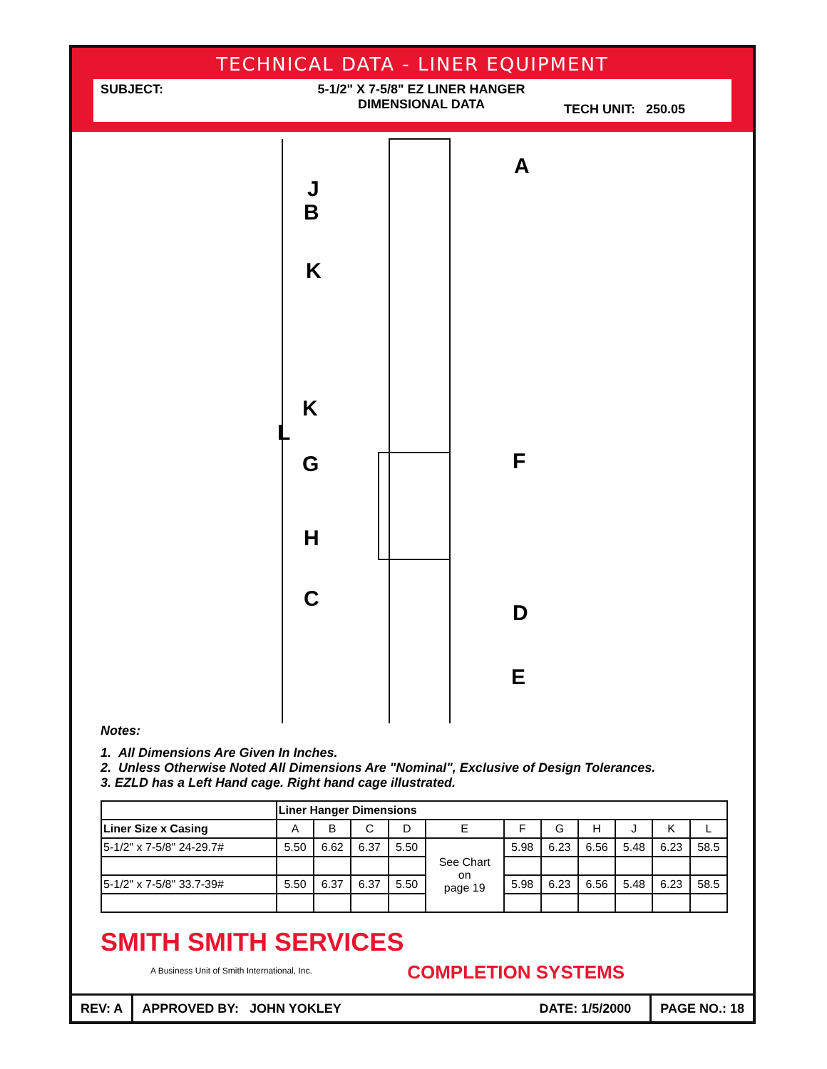TECHNICAL DATA - LINER EQUIPMENT
SUBJECT: 5-1/2" X 7-5/8" EZ LINER HANGER
DIMENSIONAL DATA
TECH UNIT: 250.05
A
J
B
K
K
L
G
F
H
C
D
E
Notes:
1. All Dimensions Are Given In Inches.
2. Unless Otherwise Noted All Dimensions Are "Nominal", Exclusive of Design Tolerances.
3. EZLD has a Left Hand cage. Right hand cage illustrated.
| | Liner Hanger Dimensions | | | | | | | | | | |
| --- | --- | --- | --- | --- | --- | --- | --- | --- | --- | --- | --- |
| Liner Size x Casing | A | B | C | D | E | F | G | H | J | K | L |
| 5-1/2" x 7-5/8" 24-29.7# | 5.50 | 6.62 | 6.37 | 5.50 | See Chart on page 19 | 5.98 | 6.23 | 6.56 | 5.48 | 6.23 | 58.5 |
| 5-1/2" x 7-5/8" 33.7-39# | 5.50 | 6.37 | 6.37 | 5.50 | | 5.98 | 6.23 | 6.56 | 5.48 | 6.23 | 58.5 |
SMITH SMITH SERVICES
A Business Unit of Smith International, Inc.
COMPLETION SYSTEMS
REV: A
APPROVED BY: JOHN YOKLEY
DATE: 1/5/2000
PAGE NO.: 18